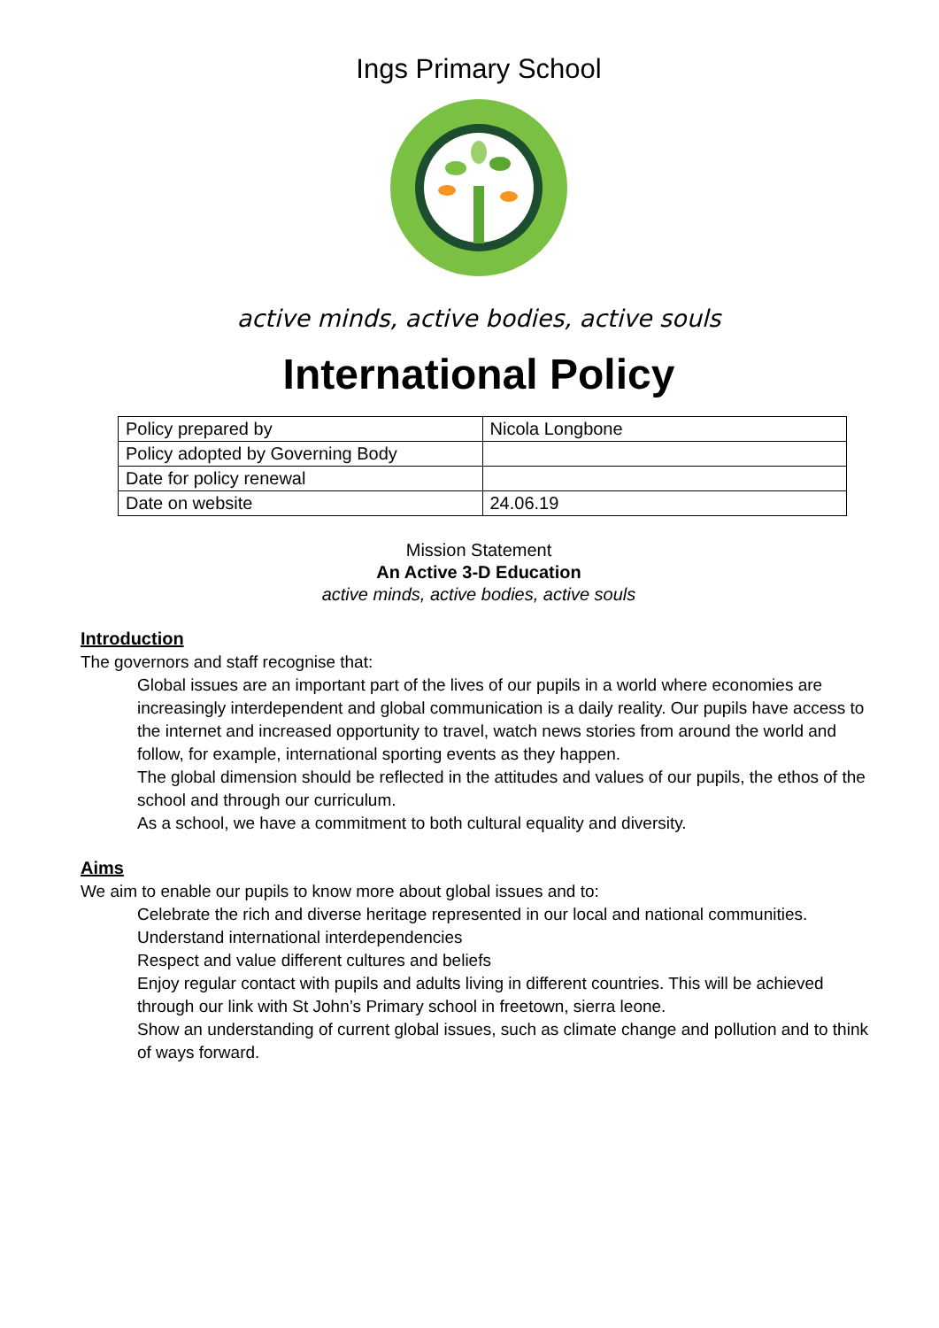Ings Primary School
active minds, active bodies, active souls
International Policy
| Policy prepared by | Nicola Longbone |
| Policy adopted by Governing Body | |
| Date for policy renewal | |
| Date on website | 24.06.19 |
Mission Statement
An Active 3-D Education
active minds, active bodies, active souls
Introduction
The governors and staff recognise that:
Global issues are an important part of the lives of our pupils in a world where economies are increasingly interdependent and global communication is a daily reality. Our pupils have access to the internet and increased opportunity to travel, watch news stories from around the world and follow, for example, international sporting events as they happen.
The global dimension should be reflected in the attitudes and values of our pupils, the ethos of the school and through our curriculum.
As a school, we have a commitment to both cultural equality and diversity.
Aims
We aim to enable our pupils to know more about global issues and to:
Celebrate the rich and diverse heritage represented in our local and national communities.
Understand international interdependencies
Respect and value different cultures and beliefs
Enjoy regular contact with pupils and adults living in different countries. This will be achieved through our link with St John’s Primary school in freetown, sierra leone.
Show an understanding of current global issues, such as climate change and pollution and to think of ways forward.